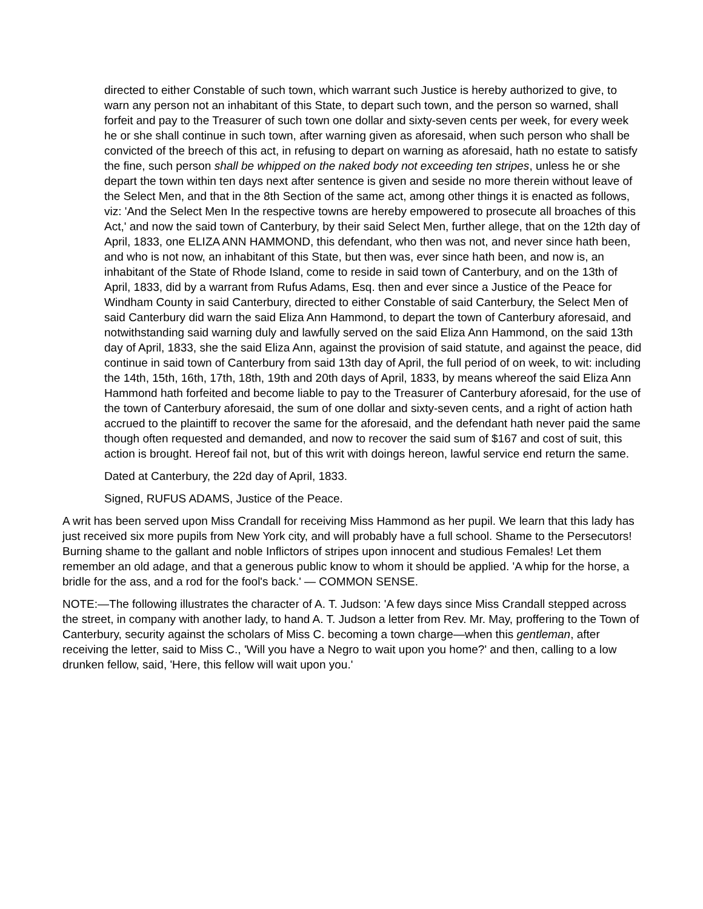directed to either Constable of such town, which warrant such Justice is hereby authorized to give, to warn any person not an inhabitant of this State, to depart such town, and the person so warned, shall forfeit and pay to the Treasurer of such town one dollar and sixty-seven cents per week, for every week he or she shall continue in such town, after warning given as aforesaid, when such person who shall be convicted of the breech of this act, in refusing to depart on warning as aforesaid, hath no estate to satisfy the fine, such person shall be whipped on the naked body not exceeding ten stripes, unless he or she depart the town within ten days next after sentence is given and seside no more therein without leave of the Select Men, and that in the 8th Section of the same act, among other things it is enacted as follows, viz: 'And the Select Men In the respective towns are hereby empowered to prosecute all broaches of this Act,' and now the said town of Canterbury, by their said Select Men, further allege, that on the 12th day of April, 1833, one ELIZA ANN HAMMOND, this defendant, who then was not, and never since hath been, and who is not now, an inhabitant of this State, but then was, ever since hath been, and now is, an inhabitant of the State of Rhode Island, come to reside in said town of Canterbury, and on the 13th of April, 1833, did by a warrant from Rufus Adams, Esq. then and ever since a Justice of the Peace for Windham County in said Canterbury, directed to either Constable of said Canterbury, the Select Men of said Canterbury did warn the said Eliza Ann Hammond, to depart the town of Canterbury aforesaid, and notwithstanding said warning duly and lawfully served on the said Eliza Ann Hammond, on the said 13th day of April, 1833, she the said Eliza Ann, against the provision of said statute, and against the peace, did continue in said town of Canterbury from said 13th day of April, the full period of on week, to wit: including the 14th, 15th, 16th, 17th, 18th, 19th and 20th days of April, 1833, by means whereof the said Eliza Ann Hammond hath forfeited and become liable to pay to the Treasurer of Canterbury aforesaid, for the use of the town of Canterbury aforesaid, the sum of one dollar and sixty-seven cents, and a right of action hath accrued to the plaintiff to recover the same for the aforesaid, and the defendant hath never paid the same though often requested and demanded, and now to recover the said sum of $167 and cost of suit, this action is brought. Hereof fail not, but of this writ with doings hereon, lawful service end return the same.
Dated at Canterbury, the 22d day of April, 1833.
Signed, RUFUS ADAMS, Justice of the Peace.
A writ has been served upon Miss Crandall for receiving Miss Hammond as her pupil. We learn that this lady has just received six more pupils from New York city, and will probably have a full school. Shame to the Persecutors! Burning shame to the gallant and noble Inflictors of stripes upon innocent and studious Females! Let them remember an old adage, and that a generous public know to whom it should be applied. 'A whip for the horse, a bridle for the ass, and a rod for the fool's back.' — COMMON SENSE.
NOTE:—The following illustrates the character of A. T. Judson: 'A few days since Miss Crandall stepped across the street, in company with another lady, to hand A. T. Judson a letter from Rev. Mr. May, proffering to the Town of Canterbury, security against the scholars of Miss C. becoming a town charge—when this gentleman, after receiving the letter, said to Miss C., 'Will you have a Negro to wait upon you home?' and then, calling to a low drunken fellow, said, 'Here, this fellow will wait upon you.'